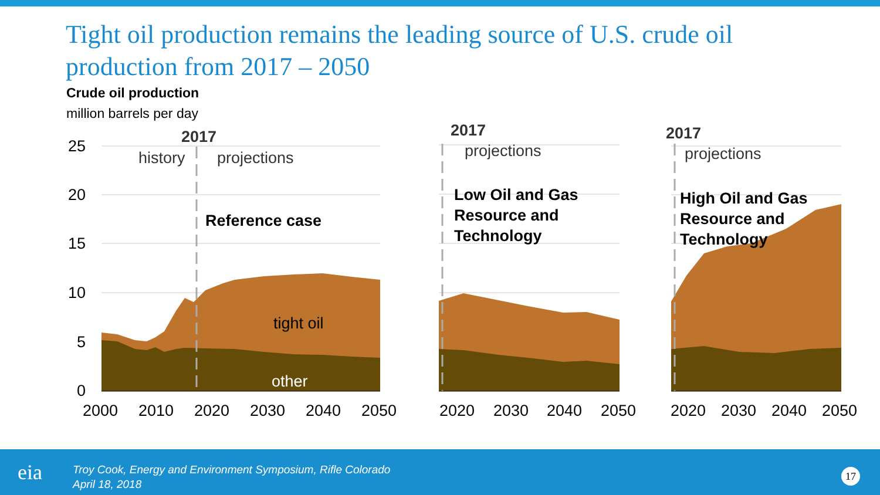Tight oil production remains the leading source of U.S. crude oil production from 2017 – 2050
Crude oil production
million barrels per day
25
20
15
10
5
0
2000
2010
2020
2030
2040
2050
2020
2030
2040
2050
2020
2030
2040
2050
2017
2017
2017
history
projections
projections
projections
Reference case
Low Oil and Gas
Resource and
Technology
High Oil and Gas
Resource and
Technology
tight oil
other
eia
Troy Cook, Energy and Environment Symposium, Rifle Colorado
April 18, 2018
17